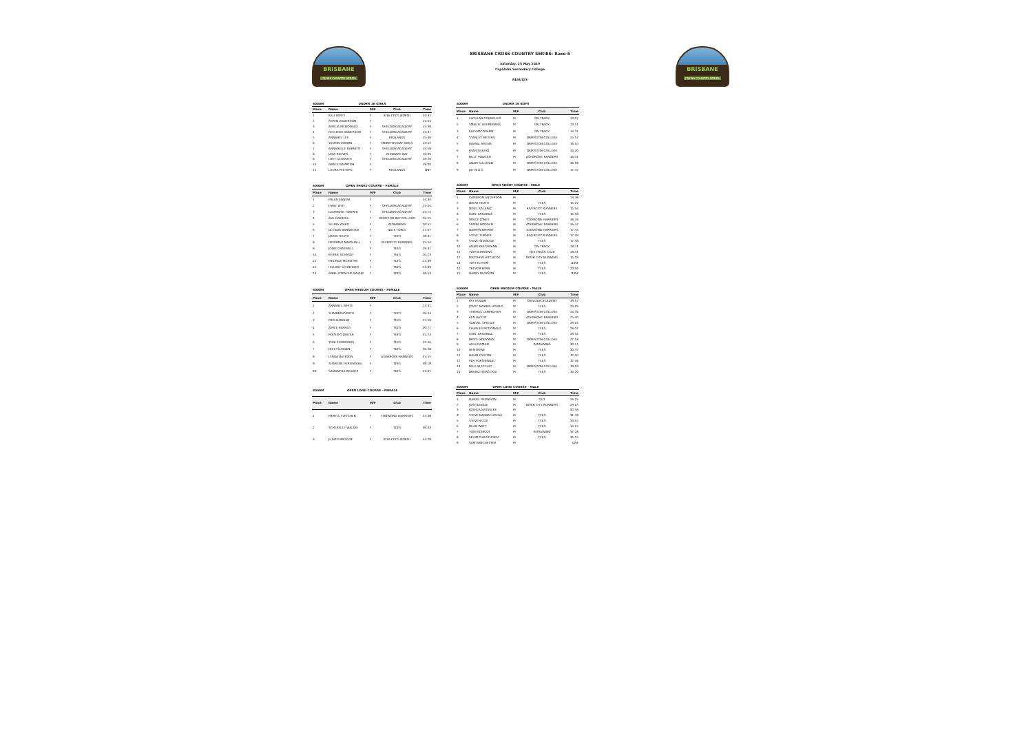BRISBANE
CROSS COUNTRY SERIES
BRISBANE CROSS COUNTRY SERIES: Race 6
Saturday, 25 May 2019
Capalaba Secondary College
RESULTS
BRISBANE
CROSS COUNTRY SERIES
| 4000M | UNDER 16 GIRLS | | | |
| Place | Name | M/F | Club | Time |
| 1 | KALI BYRES | F | ATHLETICS NORTH | 14:32 |
| 2 | ASPEN ANDERSON | F | | 14:54 |
| 3 | AMELIA MCDONALD | F | SHELDON ACADEMY | 15:36 |
| 4 | KEELEIGH ANDERSON | F | SHELDON ACADEMY | 15:37 |
| 5 | ANNABEL LEE | F | REDLANDS | 15:46 |
| 6 | YASMIN CORBIN | F | MORETON BAY GIRLS | 15:52 |
| 7 | ANNABELLE BARNETT | F | SHELDON ACADEMY | 15:58 |
| 8 | JADA REEVES | F | RUNAWAY BAY | 16:05 |
| 9 | LUCY SCHOOTH | F | SHELDON ACADEMY | 16:26 |
| 10 | GRACE BAMPTON | F | | 19:00 |
| 11 | LAURA PEETERS | F | REDLANDS | DNF |
| 4000M | UNDER 16 BOYS | | | |
| Place | Name | M/F | Club | Time |
| 1 | LACHLAN CORNELIUS | M | ON TRACK | 13:07 |
| 2 | SMAUEL HEEREMANS | M | ON TRACK | 13:11 |
| 3 | KAI KRATZMANN | M | ON TRACK | 14:31 |
| 4 | STANLEY MEYERS | M | ORMISTON COLLEGE | 15:57 |
| 5 | JAAMAL MEENA | M | ORMISTON COLLEGE | 16:10 |
| 6 | RYAN SHAHIN | M | ORMISTON COLLEGE | 16:20 |
| 7 | BILLY HODGEN | M | ASHGROVE RANGERS | 16:41 |
| 8 | ADAM SULLIVAN | M | ORMISTON COLLEGE | 16:58 |
| 9 | JAY GILLS | M | ORMISTON COLLEGE | 17:32 |
| 4000M | OPEN SHORT COURSE - FEMALE | | | |
| Place | Name | M/F | Club | Time |
| 1 | MILAN AGNEW | F | | 14:34 |
| 2 | EMILY WITT | F | SHELDON ACADEMY | 15:04 |
| 3 | LEAHROSE HOOPER | F | SHELDON ACADEMY | 15:15 |
| 4 | AVA CARROLL | F | MORETON BAY COLLEGE | 16:25 |
| 5 | SELINA WARD | F | INTRAINING | 16:57 |
| 6 | GLENDA BANAGHAN | F | GALE FORCE | 17:47 |
| 7 | JACKIE HEATH | F | TEES | 18:31 |
| 8 | DEBORAH MARSHALL | F | RIVERCITY RUNNERS | 15:54 |
| 9 | JODIE CRASWELL | F | TEES | 19:31 |
| 10 | KERRIE SCHMIDT | F | TEES | 20:23 |
| 11 | MELINDA MCINTYRE | F | TEES | 22:38 |
| 12 | HILLARY SCHNEIDER | F | TEES | 23:09 |
| 13 | ANNE O'DWYER MAZUR | F | TEES | 38:53 |
| 4000M | OPEN SHORT COURSE - MALE | | | |
| Place | Name | M/F | Club | Time |
| 1 | CAMERON ANDERSON | M | | 13:36 |
| 2 | DREW HEATH | M | TEES | 15:22 |
| 3 | NIGEL KALAPAC | M | RIVERCITY RUNNERS | 15:54 |
| 4 | CARL ARGANDA | M | TEES | 15:58 |
| 5 | BRUCE JONES | M | TOOWONG HARRIERS | 16:34 |
| 6 | SIMON HODGEN | M | ASHGROVE RANGERS | 16:47 |
| 7 | DARRYN BRYANT | M | TOOWONG HARRIERS | 17:45 |
| 8 | STEVE TURNER | M | RIVERCITY RUNNERS | 17:49 |
| 9 | STEVE SCANLON | M | TEES | 17:58 |
| 10 | ADAM KRATZMANN | M | ON TRACK | 18:21 |
| 11 | TOM BURROWS | M | QEII TRACK CLUB | 18:41 |
| 12 | MATTHEW HITCHCOK | M | RIVER CITY RUNNERS | 15:59 |
| 13 | TIM FELTHAM | M | TEES | ### |
| 14 | TREVOR BYRN | M | TEES | 20:56 |
| 15 | GARRY BLOXSON | M | TEES | ### |
| 6000M | OPEN MEDIUM COURSE - FEMALE | | | |
| Place | Name | M/F | Club | Time |
| 1 | ANNABEL WHITE | F | | 23:32 |
| 2 | SHANNON SMITH | F | TEES | 26:54 |
| 3 | MEG DOOHAN | F | TEES | 27:50 |
| 4 | AIMEE KERNOT | F | TEES | 30:27 |
| 5 | ROISIN O'DWYER | F | TEES | 32:23 |
| 6 | TONI SYMMONDS | F | TEES | 35:56 |
| 7 | NICCI SUGDEN | F | TEES | 36:30 |
| 8 | LYNDA BATESON | F | ASHGROVE RANGERS | 37:55 |
| 9 | SHAREEN FURSINGDAL | F | TEES | 38:18 |
| 10 | SAMANTHA READER | F | TEES | 41:05 |
| 6000M | OPEN MEDIUM COURSE - MALE | | | |
| Place | Name | M/F | Club | Time |
| 1 | PAT HOGAN | M | SHELDON ACADEMY | 19:57 |
| 2 | JONTY MORRIS-HOWES | M | TEES | 23:05 |
| 3 | THOMAS LAMPACHER | M | ORMISTON COLLEGE | 24:34 |
| 4 | KEN HASTIE | M | ASHGROVE RANGERS | 25:40 |
| 5 | SAMUEL SPEEDIE | M | ORMISTON COLLEGE | 26:05 |
| 6 | CHARLES MCDONALD | M | TEES | 26:07 |
| 7 | CARL ARGANDA | M | TEES | 26:52 |
| 8 | BRYCE KOOYMAN | M | ORMISTON COLLEGE | 27:18 |
| 9 | ALEX COMAN | M | INTRAINING | 30:11 |
| 10 | BEN ROWE | M | TEES | 30:32 |
| 11 | DAVID OYSTON | M | TEES | 32:00 |
| 12 | PER FORSINGDAL | M | TEES | 32:46 |
| 13 | PAUL BLETCHLY | M | ORMISTON COLLEGE | 33:19 |
| 14 | BRUNO FATACCIOLI | M | TEES | 34:20 |
| 8000M | OPEN LONG COURSE - FEMALE | | | |
| Place | Name | M/F | Club | Time |
| 1 | MERYLL FLETCHER | F | TOOWONG HARRIERS | 37:38 |
| 2 | SCHERELLE WALDIE | F | TEES | 39:33 |
| 3 | JUDITH BRISCOE | F | ATHLETICS NORTH | 43:28 |
| 8000M | OPEN LONG COURSE - MALE | | | |
| Place | Name | M/F | Club | Time |
| 1 | DANIEL PADDISON | M | QUT | 26:55 |
| 2 | JOSH DINALE | M | RIVER CITY RUNNERS | 29:15 |
| 3 | JOSHUA KASSULKE | M | | 30:56 |
| 4 | STEVE BARRACLOUGH | M | TEES | 31:28 |
| 5 | STEVEN COX | M | TEES | 33:15 |
| 6 | DEAN WATT | M | TEES | 34:15 |
| 7 | TOM MCNICOL | M | INTRAINING | 37:28 |
| 8 | KEVIN CHRISTIESEN | M | TEES | 45:55 |
| 9 | SAM WINCHESTER | M | | DNF |